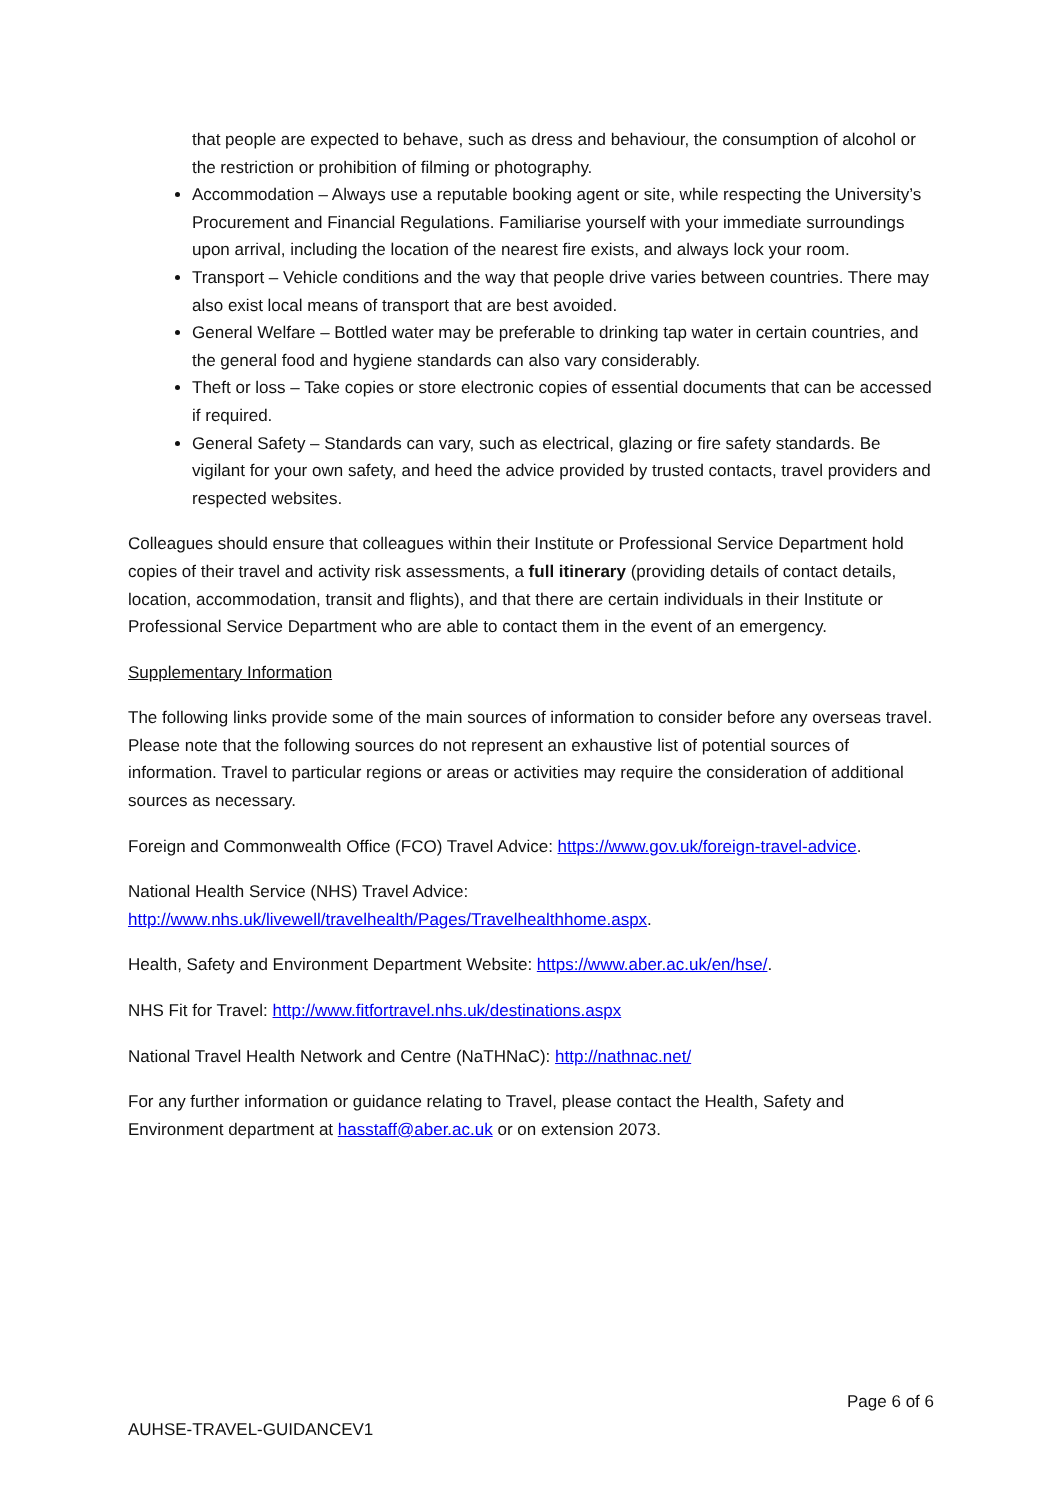that people are expected to behave, such as dress and behaviour, the consumption of alcohol or the restriction or prohibition of filming or photography.
Accommodation – Always use a reputable booking agent or site, while respecting the University’s Procurement and Financial Regulations. Familiarise yourself with your immediate surroundings upon arrival, including the location of the nearest fire exists, and always lock your room.
Transport – Vehicle conditions and the way that people drive varies between countries. There may also exist local means of transport that are best avoided.
General Welfare – Bottled water may be preferable to drinking tap water in certain countries, and the general food and hygiene standards can also vary considerably.
Theft or loss – Take copies or store electronic copies of essential documents that can be accessed if required.
General Safety – Standards can vary, such as electrical, glazing or fire safety standards. Be vigilant for your own safety, and heed the advice provided by trusted contacts, travel providers and respected websites.
Colleagues should ensure that colleagues within their Institute or Professional Service Department hold copies of their travel and activity risk assessments, a full itinerary (providing details of contact details, location, accommodation, transit and flights), and that there are certain individuals in their Institute or Professional Service Department who are able to contact them in the event of an emergency.
Supplementary Information
The following links provide some of the main sources of information to consider before any overseas travel. Please note that the following sources do not represent an exhaustive list of potential sources of information. Travel to particular regions or areas or activities may require the consideration of additional sources as necessary.
Foreign and Commonwealth Office (FCO) Travel Advice: https://www.gov.uk/foreign-travel-advice.
National Health Service (NHS) Travel Advice:
http://www.nhs.uk/livewell/travelhealth/Pages/Travelhealthhome.aspx.
Health, Safety and Environment Department Website: https://www.aber.ac.uk/en/hse/.
NHS Fit for Travel: http://www.fitfortravel.nhs.uk/destinations.aspx
National Travel Health Network and Centre (NaTHNaC): http://nathnac.net/
For any further information or guidance relating to Travel, please contact the Health, Safety and Environment department at hasstaff@aber.ac.uk or on extension 2073.
Page 6 of 6
AUHSE-TRAVEL-GUIDANCEV1